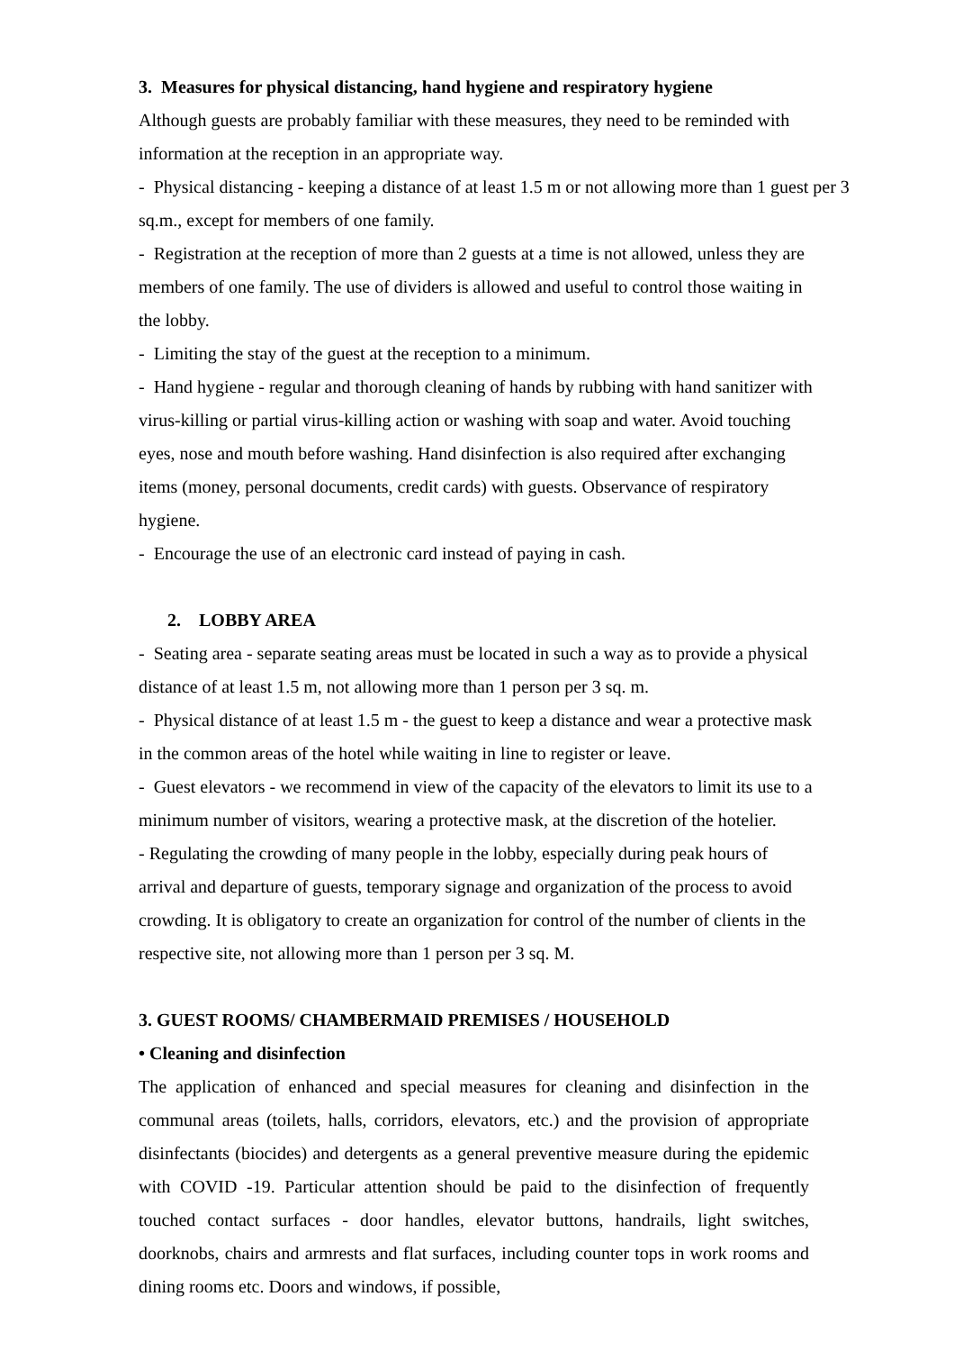3. Measures for physical distancing, hand hygiene and respiratory hygiene
Although guests are probably familiar with these measures, they need to be reminded with information at the reception in an appropriate way.
- Physical distancing - keeping a distance of at least 1.5 m or not allowing more than 1 guest per 3 sq.m., except for members of one family.
- Registration at the reception of more than 2 guests at a time is not allowed, unless they are members of one family. The use of dividers is allowed and useful to control those waiting in the lobby.
- Limiting the stay of the guest at the reception to a minimum.
- Hand hygiene - regular and thorough cleaning of hands by rubbing with hand sanitizer with virus-killing or partial virus-killing action or washing with soap and water. Avoid touching eyes, nose and mouth before washing. Hand disinfection is also required after exchanging items (money, personal documents, credit cards) with guests. Observance of respiratory hygiene.
- Encourage the use of an electronic card instead of paying in cash.
2. LOBBY AREA
- Seating area - separate seating areas must be located in such a way as to provide a physical distance of at least 1.5 m, not allowing more than 1 person per 3 sq. m.
- Physical distance of at least 1.5 m - the guest to keep a distance and wear a protective mask in the common areas of the hotel while waiting in line to register or leave.
- Guest elevators - we recommend in view of the capacity of the elevators to limit its use to a minimum number of visitors, wearing a protective mask, at the discretion of the hotelier.
- Regulating the crowding of many people in the lobby, especially during peak hours of arrival and departure of guests, temporary signage and organization of the process to avoid crowding. It is obligatory to create an organization for control of the number of clients in the respective site, not allowing more than 1 person per 3 sq. M.
3. GUEST ROOMS/ CHAMBERMAID PREMISES / HOUSEHOLD
• Cleaning and disinfection
The application of enhanced and special measures for cleaning and disinfection in the communal areas (toilets, halls, corridors, elevators, etc.) and the provision of appropriate disinfectants (biocides) and detergents as a general preventive measure during the epidemic with COVID -19. Particular attention should be paid to the disinfection of frequently touched contact surfaces - door handles, elevator buttons, handrails, light switches, doorknobs, chairs and armrests and flat surfaces, including counter tops in work rooms and dining rooms etc. Doors and windows, if possible,